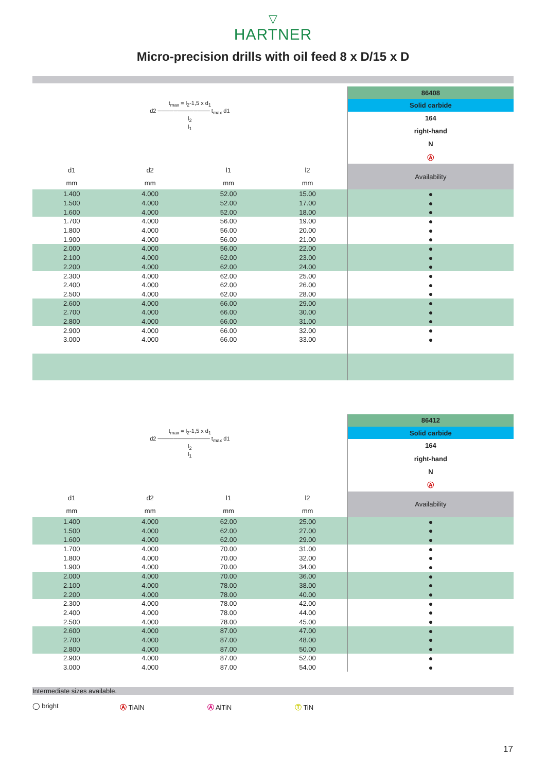▽
HARTNER
Micro-precision drills with oil feed 8 x D/15 x D
| t<sub>max</sub> = l<sub>2</sub>-1,5 x d<sub>1</sub> d2 ───────────── t<sub>max</sub> d1 l<sub>2</sub> l<sub>1</sub> | | | | 86408 |
| | | | | Solid carbide |
| | | | | 164 |
| | | | | right-hand |
| | | | | N |
| | | | | Ⓐ |
| d1 | d2 | l1 | l2 | Availability |
| mm | mm | mm | mm | |
| 1.400 | 4.000 | 52.00 | 15.00 | ● |
| 1.500 | 4.000 | 52.00 | 17.00 | ● |
| 1.600 | 4.000 | 52.00 | 18.00 | ● |
| 1.700 | 4.000 | 56.00 | 19.00 | ● |
| 1.800 | 4.000 | 56.00 | 20.00 | ● |
| 1.900 | 4.000 | 56.00 | 21.00 | ● |
| 2.000 | 4.000 | 56.00 | 22.00 | ● |
| 2.100 | 4.000 | 62.00 | 23.00 | ● |
| 2.200 | 4.000 | 62.00 | 24.00 | ● |
| 2.300 | 4.000 | 62.00 | 25.00 | ● |
| 2.400 | 4.000 | 62.00 | 26.00 | ● |
| 2.500 | 4.000 | 62.00 | 28.00 | ● |
| 2.600 | 4.000 | 66.00 | 29.00 | ● |
| 2.700 | 4.000 | 66.00 | 30.00 | ● |
| 2.800 | 4.000 | 66.00 | 31.00 | ● |
| 2.900 | 4.000 | 66.00 | 32.00 | ● |
| 3.000 | 4.000 | 66.00 | 33.00 | ● |
| t<sub>max</sub> = l<sub>2</sub>-1,5 x d<sub>1</sub> d2 ───────────── t<sub>max</sub> d1 l<sub>2</sub> l<sub>1</sub> | | | | 86412 |
| | | | | Solid carbide |
| | | | | 164 |
| | | | | right-hand |
| | | | | N |
| | | | | Ⓐ |
| d1 | d2 | l1 | l2 | Availability |
| mm | mm | mm | mm | |
| 1.400 | 4.000 | 62.00 | 25.00 | ● |
| 1.500 | 4.000 | 62.00 | 27.00 | ● |
| 1.600 | 4.000 | 62.00 | 29.00 | ● |
| 1.700 | 4.000 | 70.00 | 31.00 | ● |
| 1.800 | 4.000 | 70.00 | 32.00 | ● |
| 1.900 | 4.000 | 70.00 | 34.00 | ● |
| 2.000 | 4.000 | 70.00 | 36.00 | ● |
| 2.100 | 4.000 | 78.00 | 38.00 | ● |
| 2.200 | 4.000 | 78.00 | 40.00 | ● |
| 2.300 | 4.000 | 78.00 | 42.00 | ● |
| 2.400 | 4.000 | 78.00 | 44.00 | ● |
| 2.500 | 4.000 | 78.00 | 45.00 | ● |
| 2.600 | 4.000 | 87.00 | 47.00 | ● |
| 2.700 | 4.000 | 87.00 | 48.00 | ● |
| 2.800 | 4.000 | 87.00 | 50.00 | ● |
| 2.900 | 4.000 | 87.00 | 52.00 | ● |
| 3.000 | 4.000 | 87.00 | 54.00 | ● |
Intermediate sizes available.
◯ bright Ⓐ TiAlN Ⓐ AlTiN Ⓣ TiN
17